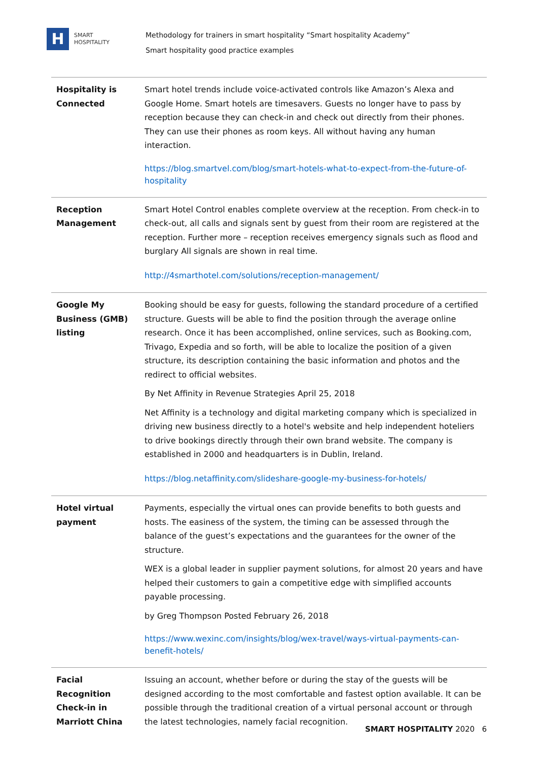H
SMART
HOSPITALITY
Methodology for trainers in smart hospitality “Smart hospitality Academy”
Smart hospitality good practice examples
| Hospitality is Connected | Smart hotel trends include voice-activated controls like Amazon’s Alexa and Google Home. Smart hotels are timesavers. Guests no longer have to pass by reception because they can check-in and check out directly from their phones. They can use their phones as room keys. All without having any human interaction. https://blog.smartvel.com/blog/smart-hotels-what-to-expect-from-the-future-of-hospitality |
| Reception Management | Smart Hotel Control enables complete overview at the reception. From check-in to check-out, all calls and signals sent by guest from their room are registered at the reception. Further more – reception receives emergency signals such as flood and burglary All signals are shown in real time. http://4smarthotel.com/solutions/reception-management/ |
| Google My Business (GMB) listing | Booking should be easy for guests, following the standard procedure of a certified structure. Guests will be able to find the position through the average online research. Once it has been accomplished, online services, such as Booking.com, Trivago, Expedia and so forth, will be able to localize the position of a given structure, its description containing the basic information and photos and the redirect to official websites. By Net Affinity in Revenue Strategies April 25, 2018 Net Affinity is a technology and digital marketing company which is specialized in driving new business directly to a hotel's website and help independent hoteliers to drive bookings directly through their own brand website. The company is established in 2000 and headquarters is in Dublin, Ireland. https://blog.netaffinity.com/slideshare-google-my-business-for-hotels/ |
| Hotel virtual payment | Payments, especially the virtual ones can provide benefits to both guests and hosts. The easiness of the system, the timing can be assessed through the balance of the guest’s expectations and the guarantees for the owner of the structure. WEX is a global leader in supplier payment solutions, for almost 20 years and have helped their customers to gain a competitive edge with simplified accounts payable processing. by Greg Thompson Posted February 26, 2018 https://www.wexinc.com/insights/blog/wex-travel/ways-virtual-payments-can-benefit-hotels/ |
| Facial Recognition Check-in in Marriott China | Issuing an account, whether before or during the stay of the guests will be designed according to the most comfortable and fastest option available. It can be possible through the traditional creation of a virtual personal account or through the latest technologies, namely facial recognition. |
SMART HOSPITALITY 2020 6